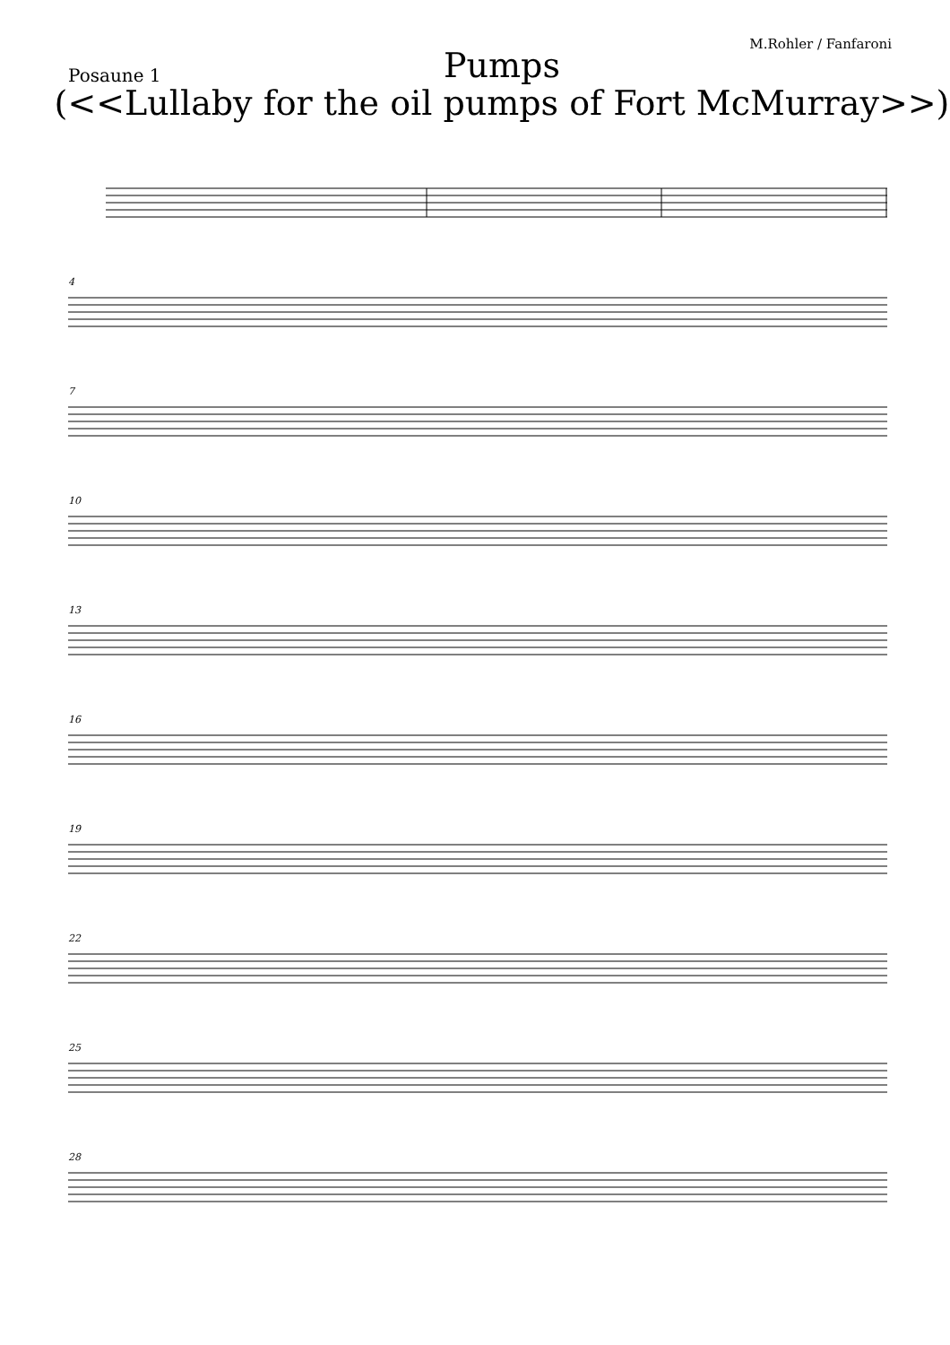M.Rohler / Fanfaroni
Posaune 1
Pumps
(<<Lullaby for the oil pumps of Fort McMurray>>)
4
7
10
13
16
19
22
25
28